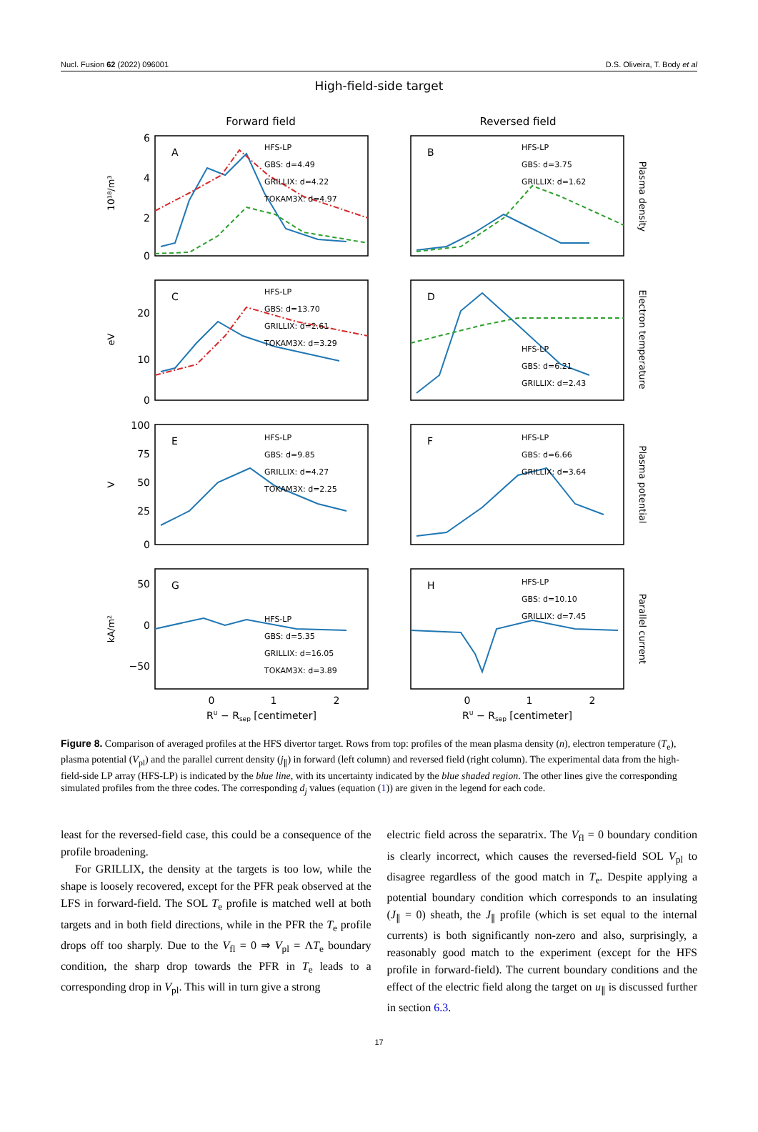Nucl. Fusion 62 (2022) 096001 D.S. Oliveira, T. Body et al
High-field-side target
Forward field
Reversed field
HFS-LP
GBS: d=4.49
GRILLIX: d=4.22
TOKAM3X: d=4.97
HFS-LP
GBS: d=3.75
GRILLIX: d=1.62
HFS-LP
GBS: d=13.70
GRILLIX: d=2.61
TOKAM3X: d=3.29
HFS-LP
GBS: d=6.21
GRILLIX: d=2.43
HFS-LP
GBS: d=9.85
GRILLIX: d=4.27
TOKAM3X: d=2.25
HFS-LP
GBS: d=6.66
GRILLIX: d=3.64
HFS-LP
GBS: d=5.35
GRILLIX: d=16.05
TOKAM3X: d=3.89
HFS-LP
GBS: d=10.10
GRILLIX: d=7.45
A
B
C
D
E
F
G
H
6
4
2
0
20
10
0
100
75
50
25
0
50
0
−50
10¹⁸/m³
eV
V
kA/m²
Plasma density
Electron temperature
Plasma potential
Parallel current
0
1
2
0
1
2
Ru − Rsep [centimeter]
Ru − Rsep [centimeter]
Figure 8. Comparison of averaged profiles at the HFS divertor target. Rows from top: profiles of the mean plasma density (n), electron temperature (T<sub>e</sub>), plasma potential (V<sub>pl</sub>) and the parallel current density (j<sub>∥</sub>) in forward (left column) and reversed field (right column). The experimental data from the high-field-side LP array (HFS-LP) is indicated by the blue line, with its uncertainty indicated by the blue shaded region. The other lines give the corresponding simulated profiles from the three codes. The corresponding d<sub>j</sub> values (equation (1)) are given in the legend for each code.
least for the reversed-field case, this could be a consequence of the profile broadening.
For GRILLIX, the density at the targets is too low, while the shape is loosely recovered, except for the PFR peak observed at the LFS in forward-field. The SOL T<sub>e</sub> profile is matched well at both targets and in both field directions, while in the PFR the T<sub>e</sub> profile drops off too sharply. Due to the V<sub>fl</sub> = 0 ⇒ V<sub>pl</sub> = ΛT<sub>e</sub> boundary condition, the sharp drop towards the PFR in T<sub>e</sub> leads to a corresponding drop in V<sub>pl</sub>. This will in turn give a strong
electric field across the separatrix. The V<sub>fl</sub> = 0 boundary condition is clearly incorrect, which causes the reversed-field SOL V<sub>pl</sub> to disagree regardless of the good match in T<sub>e</sub>. Despite applying a potential boundary condition which corresponds to an insulating (J<sub>∥</sub> = 0) sheath, the J<sub>∥</sub> profile (which is set equal to the internal currents) is both significantly non-zero and also, surprisingly, a reasonably good match to the experiment (except for the HFS profile in forward-field). The current boundary conditions and the effect of the electric field along the target on u<sub>∥</sub> is discussed further in section 6.3.
17